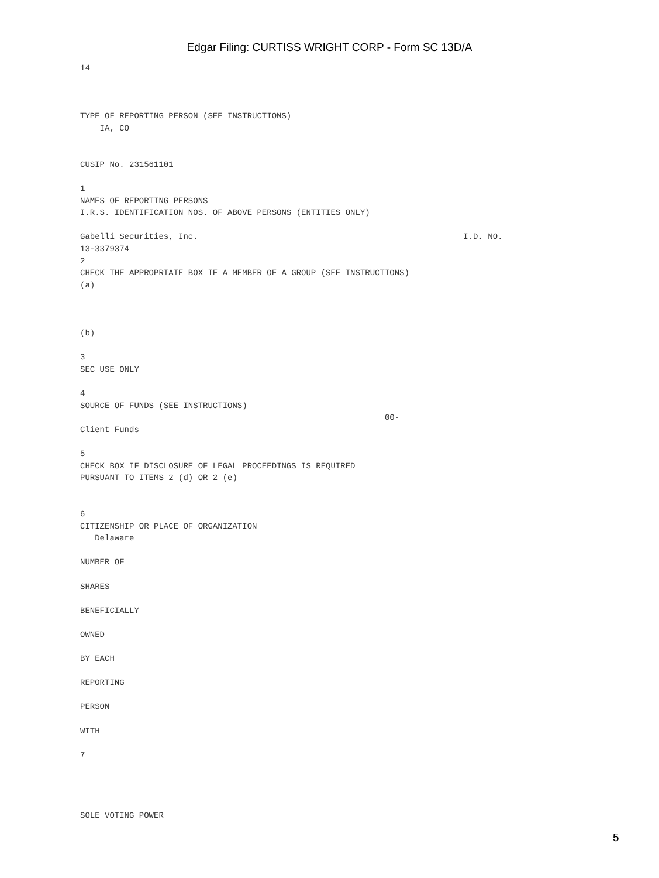Edgar Filing: CURTISS WRIGHT CORP - Form SC 13D/A
14 TYPE OF REPORTING PERSON (SEE INSTRUCTIONS) IA, CO CUSIP No. 231561101 1 NAMES OF REPORTING PERSONS I.R.S. IDENTIFICATION NOS. OF ABOVE PERSONS (ENTITIES ONLY) Gabelli Securities, Inc. I.D. NO. 13-3379374 2 CHECK THE APPROPRIATE BOX IF A MEMBER OF A GROUP (SEE INSTRUCTIONS) (a) (b) 3 SEC USE ONLY 4 SOURCE OF FUNDS (SEE INSTRUCTIONS) 00- Client Funds 5 CHECK BOX IF DISCLOSURE OF LEGAL PROCEEDINGS IS REQUIRED PURSUANT TO ITEMS 2 (d) OR 2 (e) 6 CITIZENSHIP OR PLACE OF ORGANIZATION Delaware NUMBER OF SHARES BENEFICIALLY OWNED BY EACH REPORTING PERSON WITH 7 SOLE VOTING POWER
5